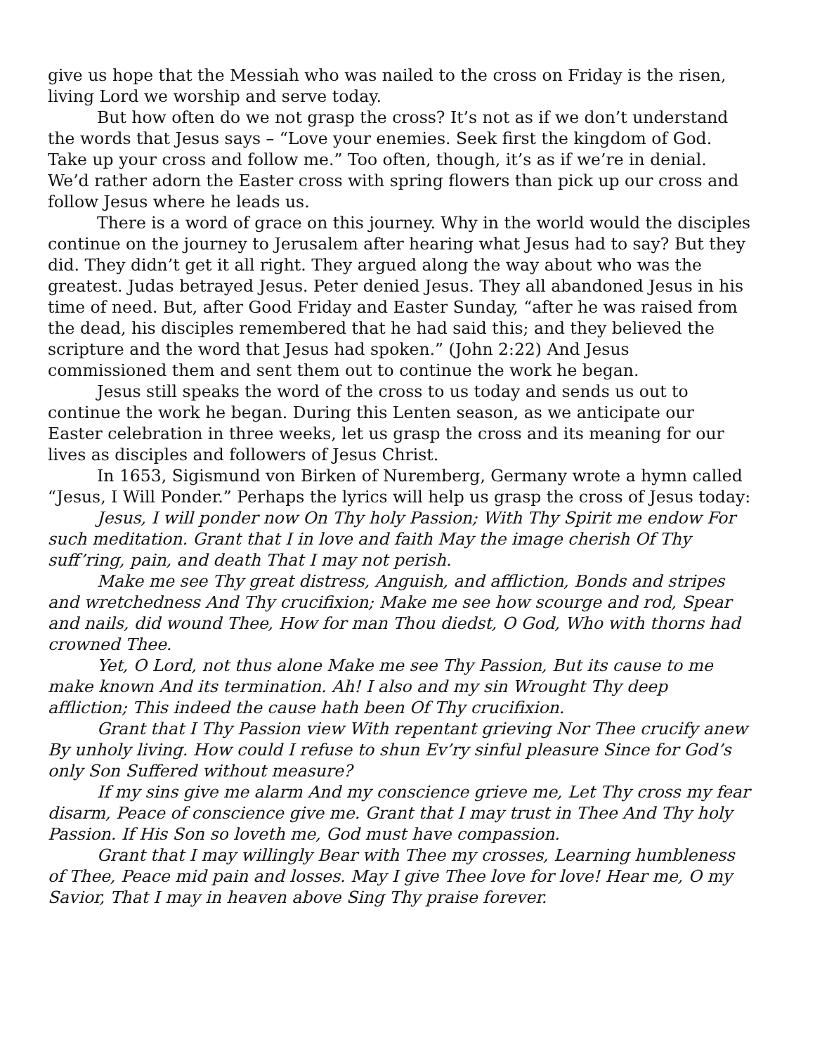give us hope that the Messiah who was nailed to the cross on Friday is the risen, living Lord we worship and serve today.
But how often do we not grasp the cross? It’s not as if we don’t understand the words that Jesus says – “Love your enemies. Seek first the kingdom of God. Take up your cross and follow me.” Too often, though, it’s as if we’re in denial. We’d rather adorn the Easter cross with spring flowers than pick up our cross and follow Jesus where he leads us.
There is a word of grace on this journey. Why in the world would the disciples continue on the journey to Jerusalem after hearing what Jesus had to say? But they did. They didn’t get it all right. They argued along the way about who was the greatest. Judas betrayed Jesus. Peter denied Jesus. They all abandoned Jesus in his time of need. But, after Good Friday and Easter Sunday, “after he was raised from the dead, his disciples remembered that he had said this; and they believed the scripture and the word that Jesus had spoken.” (John 2:22) And Jesus commissioned them and sent them out to continue the work he began.
Jesus still speaks the word of the cross to us today and sends us out to continue the work he began. During this Lenten season, as we anticipate our Easter celebration in three weeks, let us grasp the cross and its meaning for our lives as disciples and followers of Jesus Christ.
In 1653, Sigismund von Birken of Nuremberg, Germany wrote a hymn called “Jesus, I Will Ponder.” Perhaps the lyrics will help us grasp the cross of Jesus today:
Jesus, I will ponder now On Thy holy Passion; With Thy Spirit me endow For such meditation. Grant that I in love and faith May the image cherish Of Thy suff’ring, pain, and death That I may not perish.
Make me see Thy great distress, Anguish, and affliction, Bonds and stripes and wretchedness And Thy crucifixion; Make me see how scourge and rod, Spear and nails, did wound Thee, How for man Thou diedst, O God, Who with thorns had crowned Thee.
Yet, O Lord, not thus alone Make me see Thy Passion, But its cause to me make known And its termination. Ah! I also and my sin Wrought Thy deep affliction; This indeed the cause hath been Of Thy crucifixion.
Grant that I Thy Passion view With repentant grieving Nor Thee crucify anew By unholy living. How could I refuse to shun Ev’ry sinful pleasure Since for God’s only Son Suffered without measure?
If my sins give me alarm And my conscience grieve me, Let Thy cross my fear disarm, Peace of conscience give me. Grant that I may trust in Thee And Thy holy Passion. If His Son so loveth me, God must have compassion.
Grant that I may willingly Bear with Thee my crosses, Learning humbleness of Thee, Peace mid pain and losses. May I give Thee love for love! Hear me, O my Savior, That I may in heaven above Sing Thy praise forever.